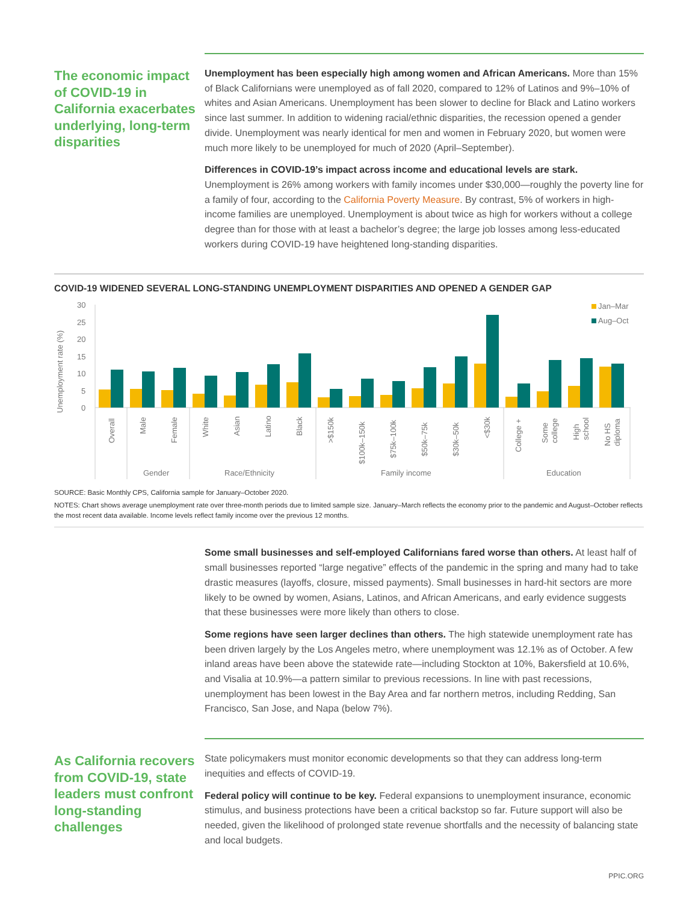The economic impact of COVID-19 in California exacerbates underlying, long-term disparities
Unemployment has been especially high among women and African Americans. More than 15% of Black Californians were unemployed as of fall 2020, compared to 12% of Latinos and 9%–10% of whites and Asian Americans. Unemployment has been slower to decline for Black and Latino workers since last summer. In addition to widening racial/ethnic disparities, the recession opened a gender divide. Unemployment was nearly identical for men and women in February 2020, but women were much more likely to be unemployed for much of 2020 (April–September).
Differences in COVID-19’s impact across income and educational levels are stark. Unemployment is 26% among workers with family incomes under $30,000—roughly the poverty line for a family of four, according to the California Poverty Measure. By contrast, 5% of workers in high-income families are unemployed. Unemployment is about twice as high for workers without a college degree than for those with at least a bachelor’s degree; the large job losses among less-educated workers during COVID-19 have heightened long-standing disparities.
COVID-19 WIDENED SEVERAL LONG-STANDING UNEMPLOYMENT DISPARITIES AND OPENED A GENDER GAP
Unemployment rate (%)
30
25
20
15
10
5
0
Jan–Mar
Aug–Oct
Overall
Male
Female
White
Asian
Latino
Black
>$150k
$100k–150k
$75k–100k
$50k–75k
$30k–50k
<$30k
College +
Some
college
High
school
No HS
diploma
Gender
Race/Ethnicity
Family income
Education
SOURCE: Basic Monthly CPS, California sample for January–October 2020.
NOTES: Chart shows average unemployment rate over three-month periods due to limited sample size. January–March reflects the economy prior to the pandemic and August–October reflects the most recent data available. Income levels reflect family income over the previous 12 months.
Some small businesses and self-employed Californians fared worse than others. At least half of small businesses reported “large negative” effects of the pandemic in the spring and many had to take drastic measures (layoffs, closure, missed payments). Small businesses in hard-hit sectors are more likely to be owned by women, Asians, Latinos, and African Americans, and early evidence suggests that these businesses were more likely than others to close.
Some regions have seen larger declines than others. The high statewide unemployment rate has been driven largely by the Los Angeles metro, where unemployment was 12.1% as of October. A few inland areas have been above the statewide rate—including Stockton at 10%, Bakersfield at 10.6%, and Visalia at 10.9%—a pattern similar to previous recessions. In line with past recessions, unemployment has been lowest in the Bay Area and far northern metros, including Redding, San Francisco, San Jose, and Napa (below 7%).
As California recovers from COVID-19, state leaders must confront long-standing challenges
State policymakers must monitor economic developments so that they can address long-term inequities and effects of COVID-19.
Federal policy will continue to be key. Federal expansions to unemployment insurance, economic stimulus, and business protections have been a critical backstop so far. Future support will also be needed, given the likelihood of prolonged state revenue shortfalls and the necessity of balancing state and local budgets.
PPIC.ORG